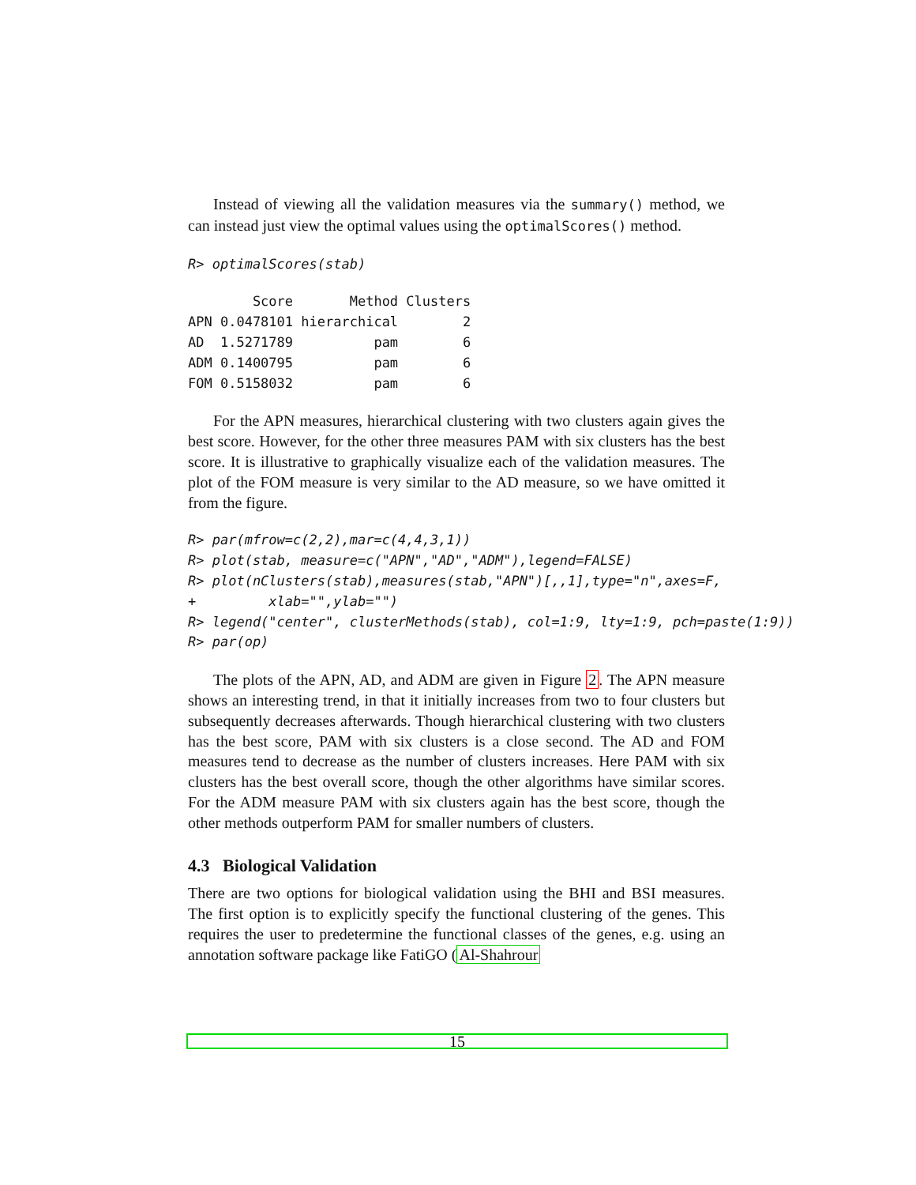Instead of viewing all the validation measures via the summary() method, we can instead just view the optimal values using the optimalScores() method.
R> optimalScores(stab)
        Score       Method Clusters
APN 0.0478101 hierarchical        2
AD  1.5271789          pam        6
ADM 0.1400795          pam        6
FOM 0.5158032          pam        6
For the APN measures, hierarchical clustering with two clusters again gives the best score. However, for the other three measures PAM with six clusters has the best score. It is illustrative to graphically visualize each of the validation measures. The plot of the FOM measure is very similar to the AD measure, so we have omitted it from the figure.
R> par(mfrow=c(2,2),mar=c(4,4,3,1))
R> plot(stab, measure=c("APN","AD","ADM"),legend=FALSE)
R> plot(nClusters(stab),measures(stab,"APN")[,,1],type="n",axes=F,
+         xlab="",ylab="")
R> legend("center", clusterMethods(stab), col=1:9, lty=1:9, pch=paste(1:9))
R> par(op)
The plots of the APN, AD, and ADM are given in Figure 2. The APN measure shows an interesting trend, in that it initially increases from two to four clusters but subsequently decreases afterwards. Though hierarchical clustering with two clusters has the best score, PAM with six clusters is a close second. The AD and FOM measures tend to decrease as the number of clusters increases. Here PAM with six clusters has the best overall score, though the other algorithms have similar scores. For the ADM measure PAM with six clusters again has the best score, though the other methods outperform PAM for smaller numbers of clusters.
4.3 Biological Validation
There are two options for biological validation using the BHI and BSI measures. The first option is to explicitly specify the functional clustering of the genes. This requires the user to predetermine the functional classes of the genes, e.g. using an annotation software package like FatiGO (Al-Shahrour
15